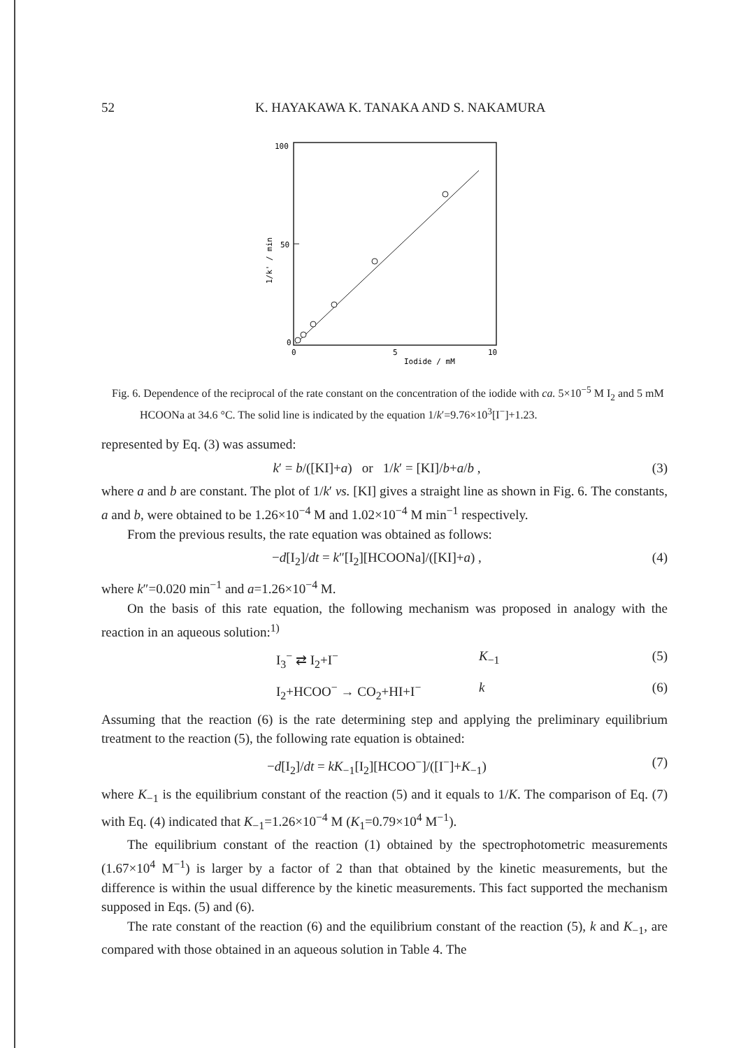52 K. HAYAKAWA K. TANAKA AND S. NAKAMURA
100
50
0
0
5
10
Iodide / mM
1/k' / min
Fig. 6. Dependence of the reciprocal of the rate constant on the concentration of the iodide with ca. 5×10<sup>−5</sup> M I<sub>2</sub> and 5 mM HCOONa at 34.6 °C. The solid line is indicated by the equation 1/k′=9.76×10<sup>3</sup>[I<sup>−</sup>]+1.23.
represented by Eq. (3) was assumed:
k′ = b/([KI]+a) or 1/k′ = [KI]/b+a/b , (3)
where a and b are constant. The plot of 1/k′ vs. [KI] gives a straight line as shown in Fig. 6. The constants, a and b, were obtained to be 1.26×10<sup>−4</sup> M and 1.02×10<sup>−4</sup> M min<sup>−1</sup> respectively.
From the previous results, the rate equation was obtained as follows:
−d[I<sub>2</sub>]/dt = k″[I<sub>2</sub>][HCOONa]/([KI]+a) , (4)
where k″=0.020 min<sup>−1</sup> and a=1.26×10<sup>−4</sup> M.
On the basis of this rate equation, the following mechanism was proposed in analogy with the reaction in an aqueous solution:<sup>1)</sup>
I<sub>3</sub><sup>−</sup> ⇄ I<sub>2</sub>+I<sup>−</sup> K<sub>−1</sub> (5)
I<sub>2</sub>+HCOO<sup>−</sup> → CO<sub>2</sub>+HI+I<sup>−</sup> k (6)
Assuming that the reaction (6) is the rate determining step and applying the preliminary equilibrium treatment to the reaction (5), the following rate equation is obtained:
−d[I<sub>2</sub>]/dt = kK<sub>−1</sub>[I<sub>2</sub>][HCOO<sup>−</sup>]/([I<sup>−</sup>]+K<sub>−1</sub>) (7)
where K<sub>−1</sub> is the equilibrium constant of the reaction (5) and it equals to 1/K. The comparison of Eq. (7) with Eq. (4) indicated that K<sub>−1</sub>=1.26×10<sup>−4</sup> M (K<sub>1</sub>=0.79×10<sup>4</sup> M<sup>−1</sup>).
The equilibrium constant of the reaction (1) obtained by the spectrophotometric measurements (1.67×10<sup>4</sup> M<sup>−1</sup>) is larger by a factor of 2 than that obtained by the kinetic measurements, but the difference is within the usual difference by the kinetic measurements. This fact supported the mechanism supposed in Eqs. (5) and (6).
The rate constant of the reaction (6) and the equilibrium constant of the reaction (5), k and K<sub>−1</sub>, are compared with those obtained in an aqueous solution in Table 4. The